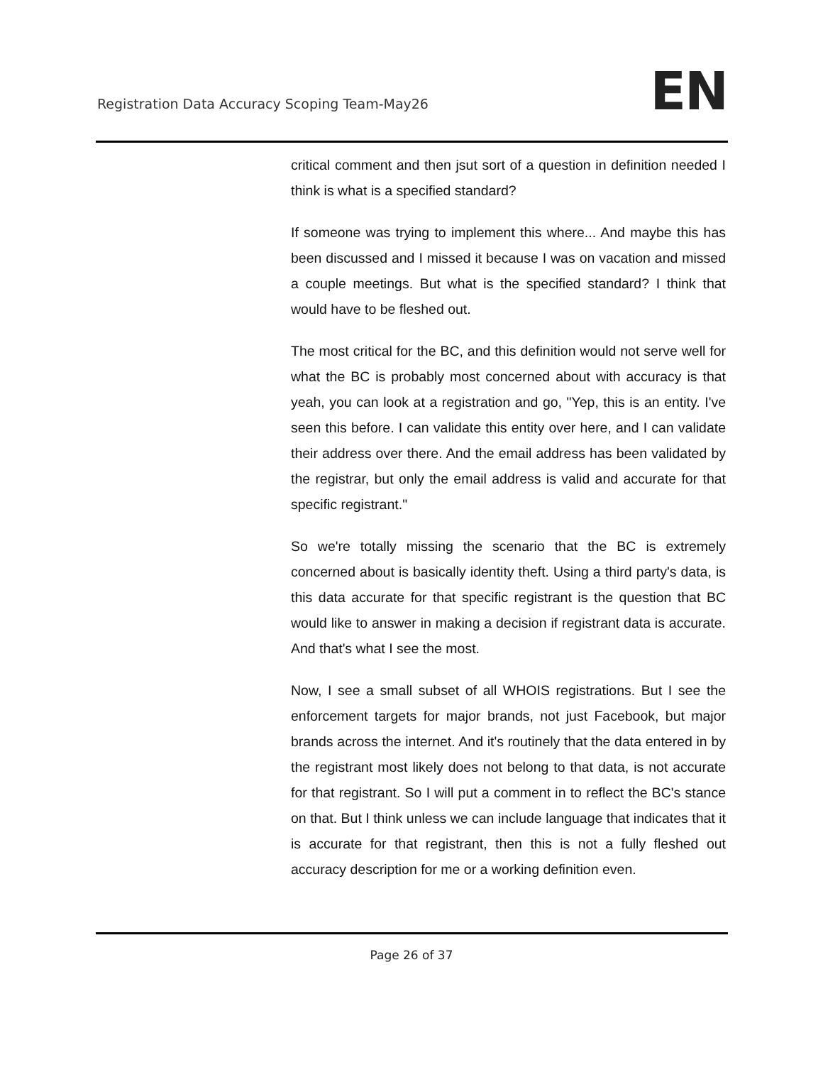Registration Data Accuracy Scoping Team-May26
EN
critical comment and then jsut sort of a question in definition needed I think is what is a specified standard?
If someone was trying to implement this where... And maybe this has been discussed and I missed it because I was on vacation and missed a couple meetings. But what is the specified standard? I think that would have to be fleshed out.
The most critical for the BC, and this definition would not serve well for what the BC is probably most concerned about with accuracy is that yeah, you can look at a registration and go, "Yep, this is an entity. I've seen this before. I can validate this entity over here, and I can validate their address over there. And the email address has been validated by the registrar, but only the email address is valid and accurate for that specific registrant."
So we're totally missing the scenario that the BC is extremely concerned about is basically identity theft. Using a third party's data, is this data accurate for that specific registrant is the question that BC would like to answer in making a decision if registrant data is accurate. And that's what I see the most.
Now, I see a small subset of all WHOIS registrations. But I see the enforcement targets for major brands, not just Facebook, but major brands across the internet. And it's routinely that the data entered in by the registrant most likely does not belong to that data, is not accurate for that registrant. So I will put a comment in to reflect the BC's stance on that. But I think unless we can include language that indicates that it is accurate for that registrant, then this is not a fully fleshed out accuracy description for me or a working definition even.
Page 26 of 37